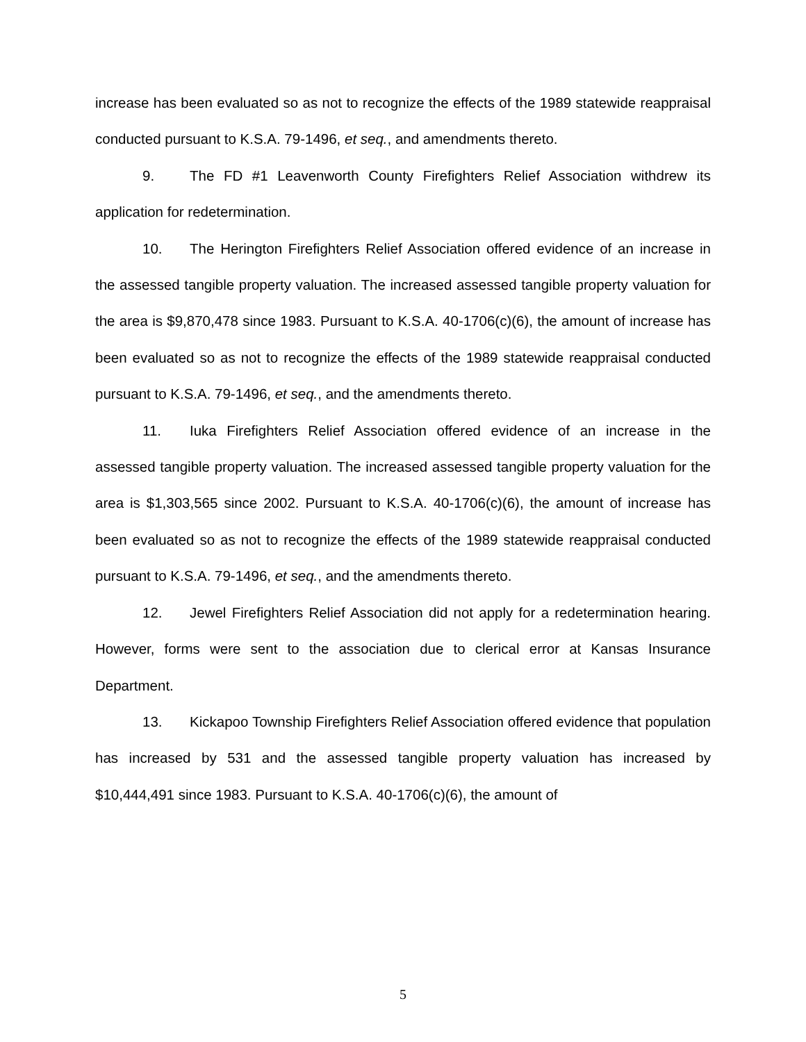increase has been evaluated so as not to recognize the effects of the 1989 statewide reappraisal conducted pursuant to K.S.A. 79-1496, et seq., and amendments thereto.
9. The FD #1 Leavenworth County Firefighters Relief Association withdrew its application for redetermination.
10. The Herington Firefighters Relief Association offered evidence of an increase in the assessed tangible property valuation. The increased assessed tangible property valuation for the area is $9,870,478 since 1983. Pursuant to K.S.A. 40-1706(c)(6), the amount of increase has been evaluated so as not to recognize the effects of the 1989 statewide reappraisal conducted pursuant to K.S.A. 79-1496, et seq., and the amendments thereto.
11. Iuka Firefighters Relief Association offered evidence of an increase in the assessed tangible property valuation. The increased assessed tangible property valuation for the area is $1,303,565 since 2002. Pursuant to K.S.A. 40-1706(c)(6), the amount of increase has been evaluated so as not to recognize the effects of the 1989 statewide reappraisal conducted pursuant to K.S.A. 79-1496, et seq., and the amendments thereto.
12. Jewel Firefighters Relief Association did not apply for a redetermination hearing. However, forms were sent to the association due to clerical error at Kansas Insurance Department.
13. Kickapoo Township Firefighters Relief Association offered evidence that population has increased by 531 and the assessed tangible property valuation has increased by $10,444,491 since 1983. Pursuant to K.S.A. 40-1706(c)(6), the amount of
5